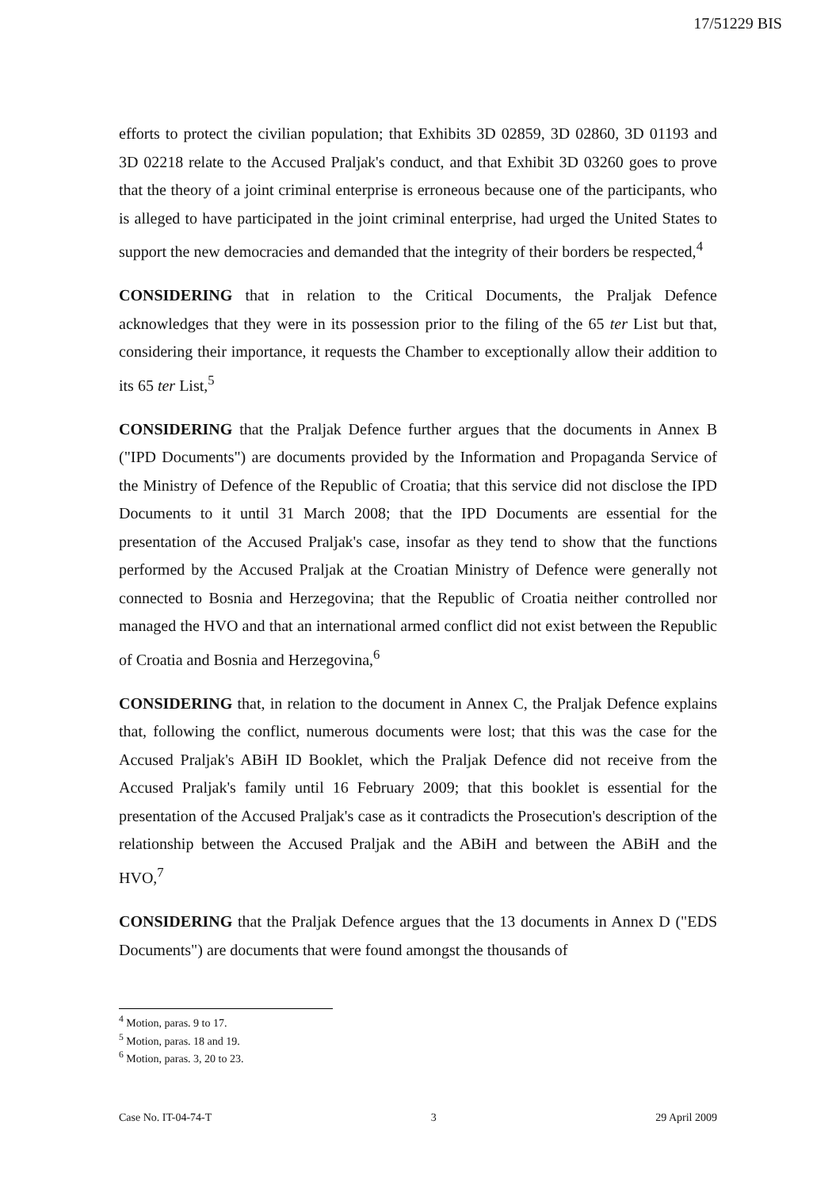17/51229 BIS
efforts to protect the civilian population; that Exhibits 3D 02859, 3D 02860, 3D 01193 and 3D 02218 relate to the Accused Praljak's conduct, and that Exhibit 3D 03260 goes to prove that the theory of a joint criminal enterprise is erroneous because one of the participants, who is alleged to have participated in the joint criminal enterprise, had urged the United States to support the new democracies and demanded that the integrity of their borders be respected,<sup>4</sup>
CONSIDERING that in relation to the Critical Documents, the Praljak Defence acknowledges that they were in its possession prior to the filing of the 65 ter List but that, considering their importance, it requests the Chamber to exceptionally allow their addition to its 65 ter List,<sup>5</sup>
CONSIDERING that the Praljak Defence further argues that the documents in Annex B ("IPD Documents") are documents provided by the Information and Propaganda Service of the Ministry of Defence of the Republic of Croatia; that this service did not disclose the IPD Documents to it until 31 March 2008; that the IPD Documents are essential for the presentation of the Accused Praljak's case, insofar as they tend to show that the functions performed by the Accused Praljak at the Croatian Ministry of Defence were generally not connected to Bosnia and Herzegovina; that the Republic of Croatia neither controlled nor managed the HVO and that an international armed conflict did not exist between the Republic of Croatia and Bosnia and Herzegovina,<sup>6</sup>
CONSIDERING that, in relation to the document in Annex C, the Praljak Defence explains that, following the conflict, numerous documents were lost; that this was the case for the Accused Praljak's ABiH ID Booklet, which the Praljak Defence did not receive from the Accused Praljak's family until 16 February 2009; that this booklet is essential for the presentation of the Accused Praljak's case as it contradicts the Prosecution's description of the relationship between the Accused Praljak and the ABiH and between the ABiH and the HVO,<sup>7</sup>
CONSIDERING that the Praljak Defence argues that the 13 documents in Annex D ("EDS Documents") are documents that were found amongst the thousands of
<sup>4</sup> Motion, paras. 9 to 17.
<sup>5</sup> Motion, paras. 18 and 19.
<sup>6</sup> Motion, paras. 3, 20 to 23.
Case No. IT-04-74-T 3 29 April 2009